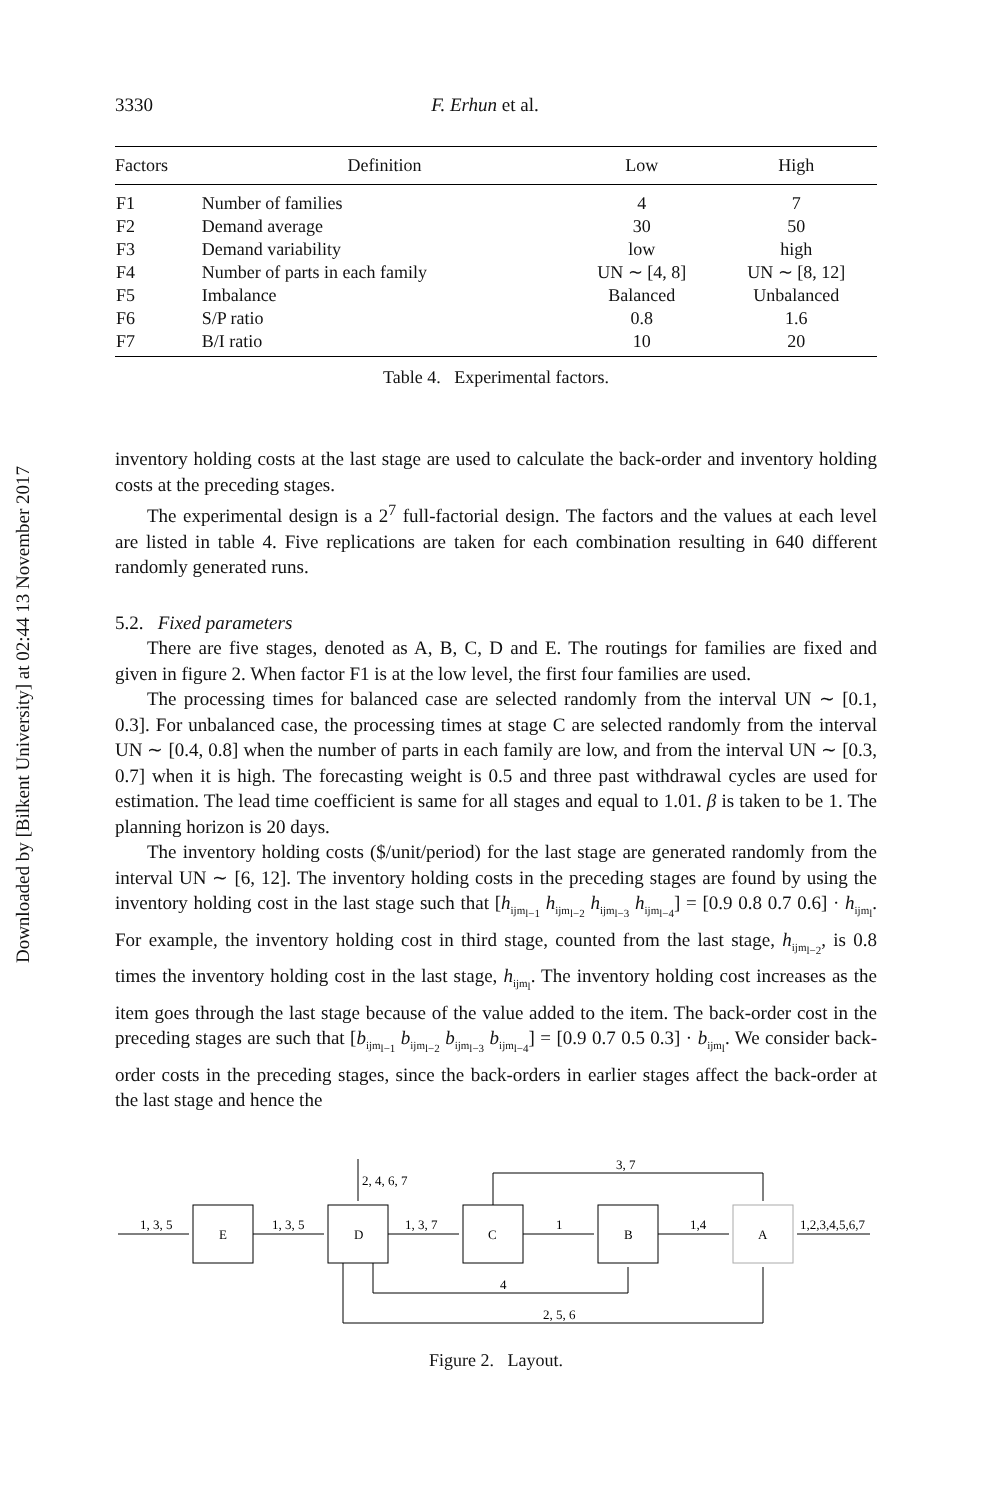Downloaded by [Bilkent University] at 02:44 13 November 2017
3330 F. Erhun et al.
| Factors | Definition | Low | High |
| --- | --- | --- | --- |
| F1 | Number of families | 4 | 7 |
| F2 | Demand average | 30 | 50 |
| F3 | Demand variability | low | high |
| F4 | Number of parts in each family | UN ∼ [4, 8] | UN ∼ [8, 12] |
| F5 | Imbalance | Balanced | Unbalanced |
| F6 | S/P ratio | 0.8 | 1.6 |
| F7 | B/I ratio | 10 | 20 |
Table 4. Experimental factors.
inventory holding costs at the last stage are used to calculate the back-order and inventory holding costs at the preceding stages.
The experimental design is a 2<sup>7</sup> full-factorial design. The factors and the values at each level are listed in table 4. Five replications are taken for each combination resulting in 640 different randomly generated runs.
5.2. Fixed parameters
There are five stages, denoted as A, B, C, D and E. The routings for families are fixed and given in figure 2. When factor F1 is at the low level, the first four families are used.
The processing times for balanced case are selected randomly from the interval UN ∼ [0.1, 0.3]. For unbalanced case, the processing times at stage C are selected randomly from the interval UN ∼ [0.4, 0.8] when the number of parts in each family are low, and from the interval UN ∼ [0.3, 0.7] when it is high. The forecasting weight is 0.5 and three past withdrawal cycles are used for estimation. The lead time coefficient is same for all stages and equal to 1.01. β is taken to be 1. The planning horizon is 20 days.
The inventory holding costs ($/unit/period) for the last stage are generated randomly from the interval UN ∼ [6, 12]. The inventory holding costs in the preceding stages are found by using the inventory holding cost in the last stage such that [h<sub>ijm<sub>l−1</sub></sub> h<sub>ijm<sub>l−2</sub></sub> h<sub>ijm<sub>l−3</sub></sub> h<sub>ijm<sub>l−4</sub></sub>] = [0.9 0.8 0.7 0.6] · h<sub>ijm<sub>l</sub></sub>. For example, the inventory holding cost in third stage, counted from the last stage, h<sub>ijm<sub>l−2</sub></sub>, is 0.8 times the inventory holding cost in the last stage, h<sub>ijm<sub>l</sub></sub>. The inventory holding cost increases as the item goes through the last stage because of the value added to the item. The back-order cost in the preceding stages are such that [b<sub>ijm<sub>l−1</sub></sub> b<sub>ijm<sub>l−2</sub></sub> b<sub>ijm<sub>l−3</sub></sub> b<sub>ijm<sub>l−4</sub></sub>] = [0.9 0.7 0.5 0.3] · b<sub>ijm<sub>l</sub></sub>. We consider back-order costs in the preceding stages, since the back-orders in earlier stages affect the back-order at the last stage and hence the
1, 3, 5
E
1, 3, 5
D
2, 4, 6, 7
1, 3, 7
C
3, 7
1
B
1,4
A
1,2,3,4,5,6,7
4
2, 5, 6
Figure 2. Layout.